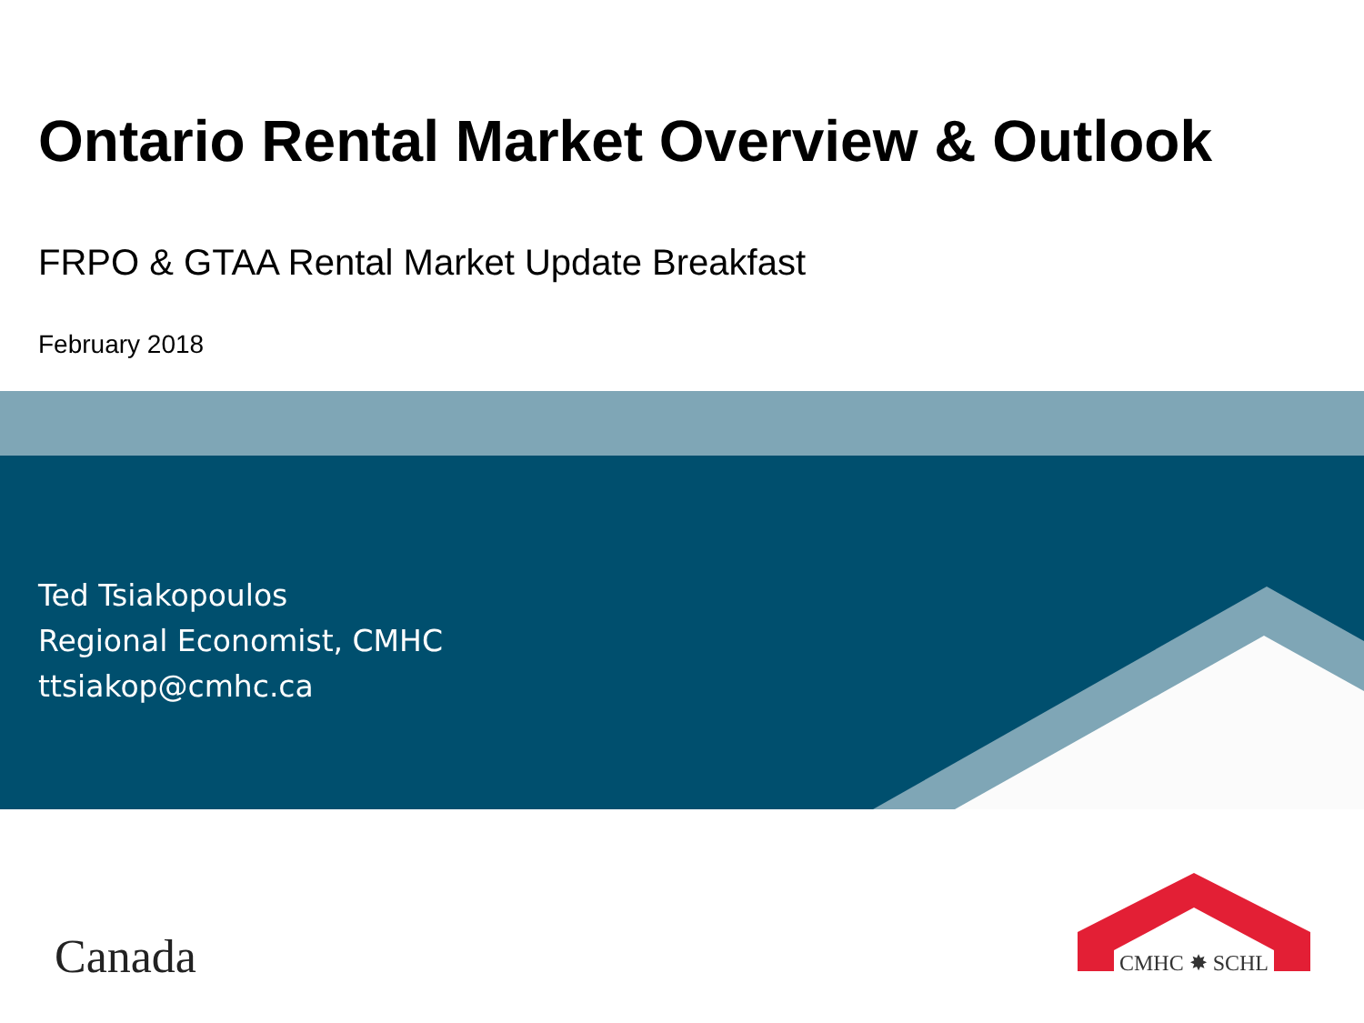Ontario Rental Market Overview & Outlook
FRPO & GTAA Rental Market Update Breakfast
February 2018
Ted Tsiakopoulos
Regional Economist, CMHC
ttsiakop@cmhc.ca
Canada
CMHC ✸ SCHL